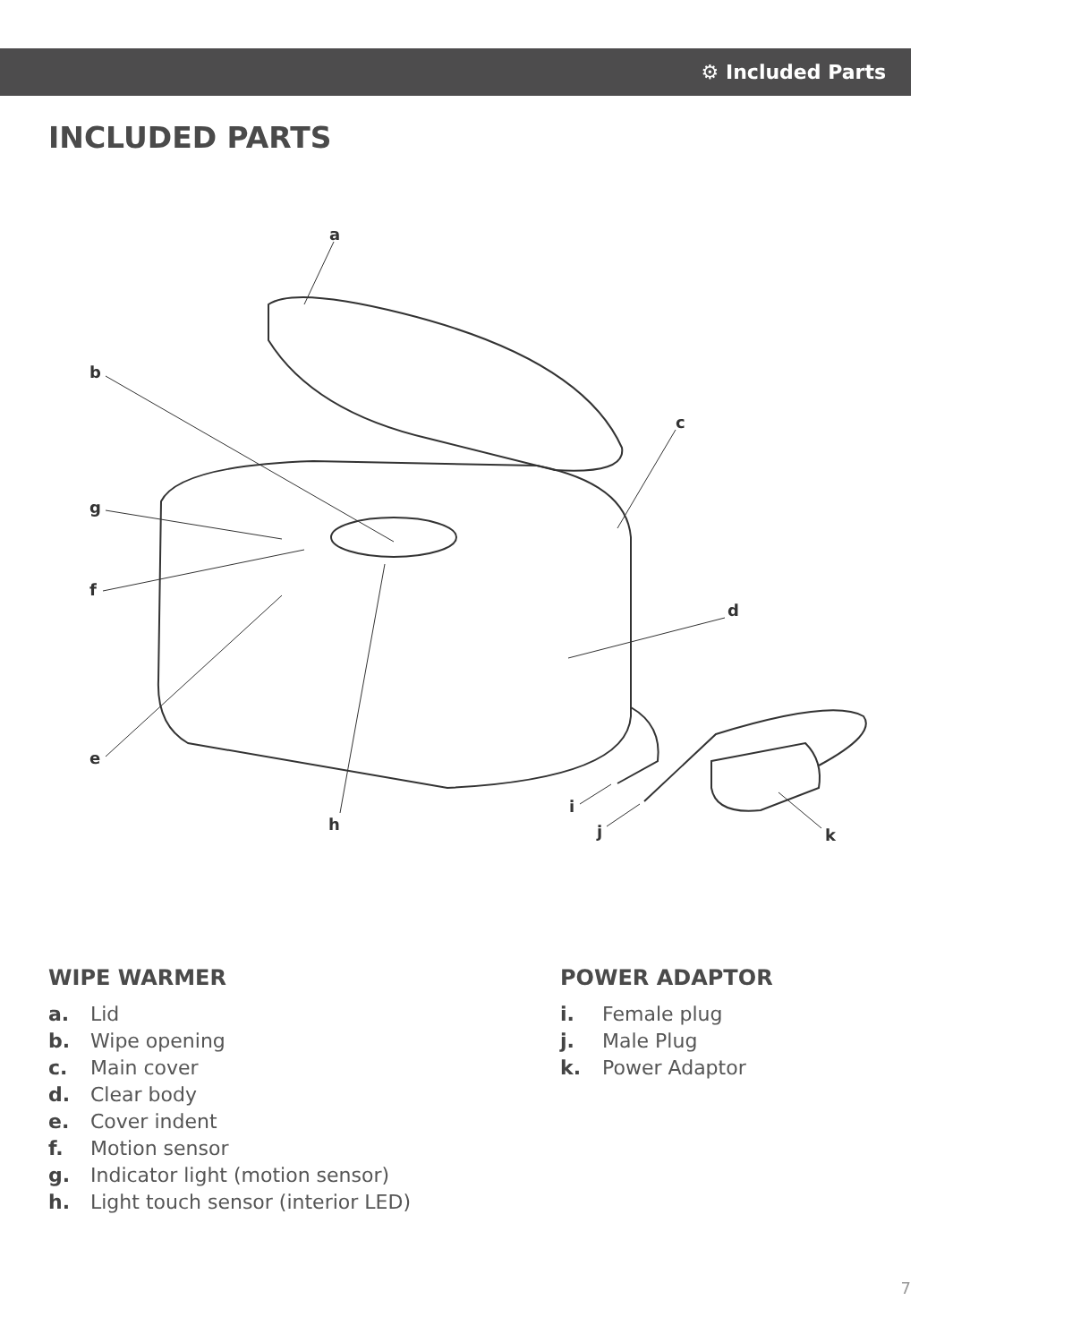⚙ Included Parts
INCLUDED PARTS
a
b
c
d
e
f
g
h
i
j
k
WIPE WARMER
a. Lid
b. Wipe opening
c. Main cover
d. Clear body
e. Cover indent
f. Motion sensor
g. Indicator light (motion sensor)
h. Light touch sensor (interior LED)
POWER ADAPTOR
i. Female plug
j. Male Plug
k. Power Adaptor
7